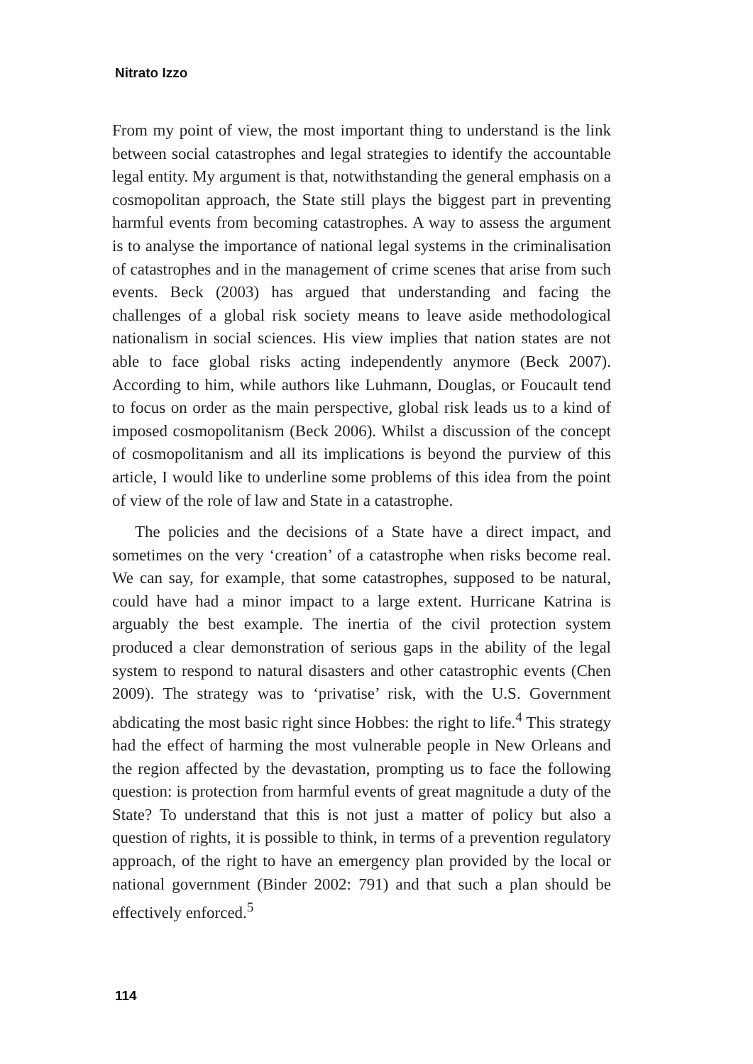Nitrato Izzo
From my point of view, the most important thing to understand is the link between social catastrophes and legal strategies to identify the accountable legal entity. My argument is that, notwithstanding the general emphasis on a cosmopolitan approach, the State still plays the biggest part in preventing harmful events from becoming catastrophes. A way to assess the argument is to analyse the importance of national legal systems in the criminalisation of catastrophes and in the management of crime scenes that arise from such events. Beck (2003) has argued that understanding and facing the challenges of a global risk society means to leave aside methodological nationalism in social sciences. His view implies that nation states are not able to face global risks acting independently anymore (Beck 2007). According to him, while authors like Luhmann, Douglas, or Foucault tend to focus on order as the main perspective, global risk leads us to a kind of imposed cosmopolitanism (Beck 2006). Whilst a discussion of the concept of cosmopolitanism and all its implications is beyond the purview of this article, I would like to underline some problems of this idea from the point of view of the role of law and State in a catastrophe.
The policies and the decisions of a State have a direct impact, and sometimes on the very ‘creation’ of a catastrophe when risks become real. We can say, for example, that some catastrophes, supposed to be natural, could have had a minor impact to a large extent. Hurricane Katrina is arguably the best example. The inertia of the civil protection system produced a clear demonstration of serious gaps in the ability of the legal system to respond to natural disasters and other catastrophic events (Chen 2009). The strategy was to ‘privatise’ risk, with the U.S. Government abdicating the most basic right since Hobbes: the right to life.<sup>4</sup> This strategy had the effect of harming the most vulnerable people in New Orleans and the region affected by the devastation, prompting us to face the following question: is protection from harmful events of great magnitude a duty of the State? To understand that this is not just a matter of policy but also a question of rights, it is possible to think, in terms of a prevention regulatory approach, of the right to have an emergency plan provided by the local or national government (Binder 2002: 791) and that such a plan should be effectively enforced.<sup>5</sup>
114